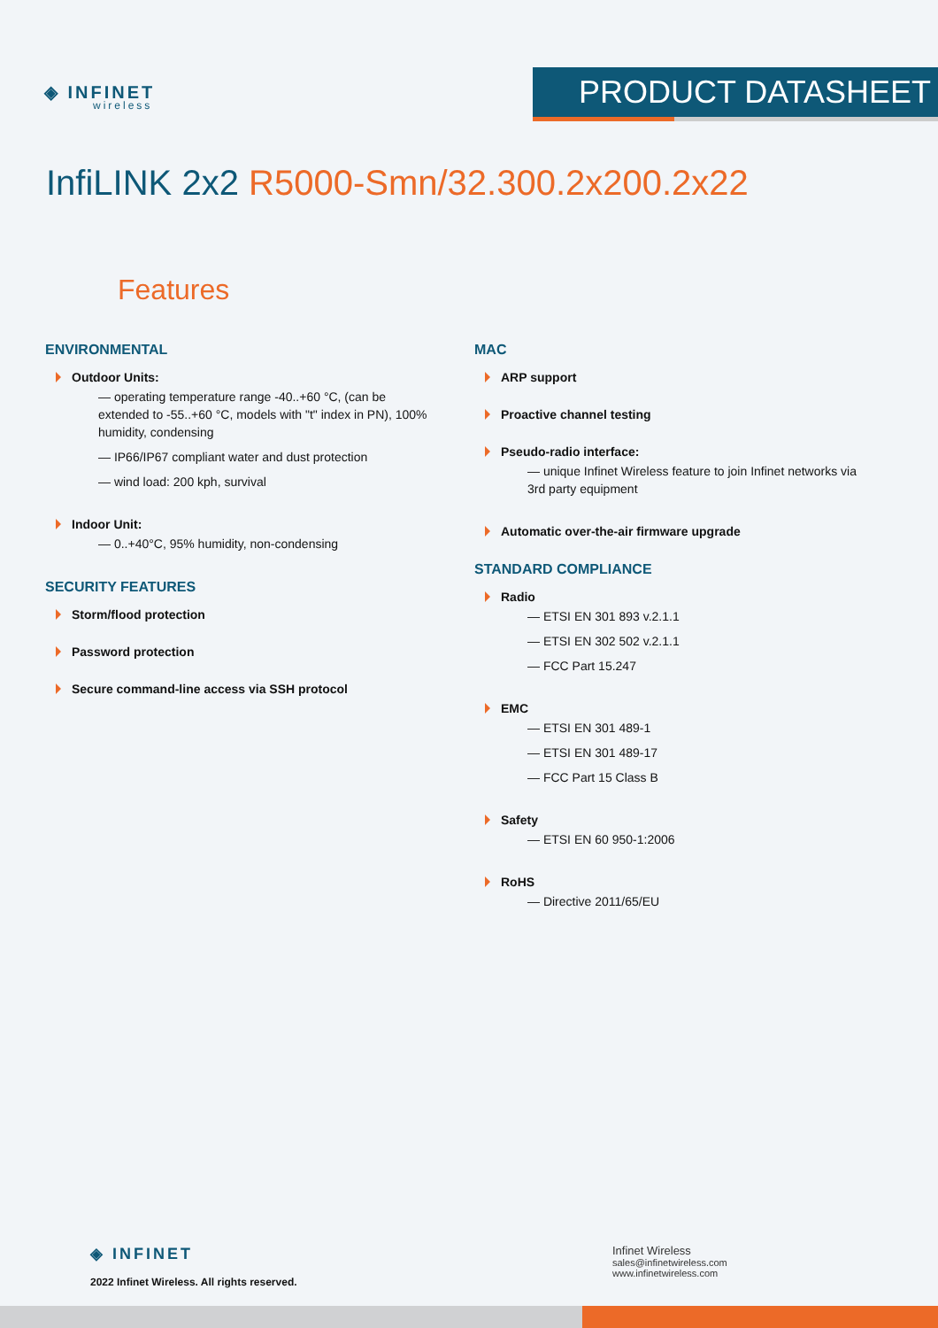◈ INFINET
wireless
PRODUCT DATASHEET
InfiLINK 2x2 R5000-Smn/32.300.2x200.2x22
Features
ENVIRONMENTAL
Outdoor Units:
— operating temperature range -40..+60 °C, (can be extended to -55..+60 °C, models with "t" index in PN), 100% humidity, condensing
— IP66/IP67 compliant water and dust protection
— wind load: 200 kph, survival
Indoor Unit:
— 0..+40°C, 95% humidity, non-condensing
SECURITY FEATURES
Storm/flood protection
Password protection
Secure command-line access via SSH protocol
MAC
ARP support
Proactive channel testing
Pseudo-radio interface:
— unique Infinet Wireless feature to join Infinet networks via 3rd party equipment
Automatic over-the-air firmware upgrade
STANDARD COMPLIANCE
Radio
— ETSI EN 301 893 v.2.1.1
— ETSI EN 302 502 v.2.1.1
— FCC Part 15.247
EMC
— ETSI EN 301 489-1
— ETSI EN 301 489-17
— FCC Part 15 Class B
Safety
— ETSI EN 60 950-1:2006
RoHS
— Directive 2011/65/EU
◈ INFINET
2022 Infinet Wireless. All rights reserved.
Infinet Wireless
sales@infinetwireless.com
www.infinetwireless.com